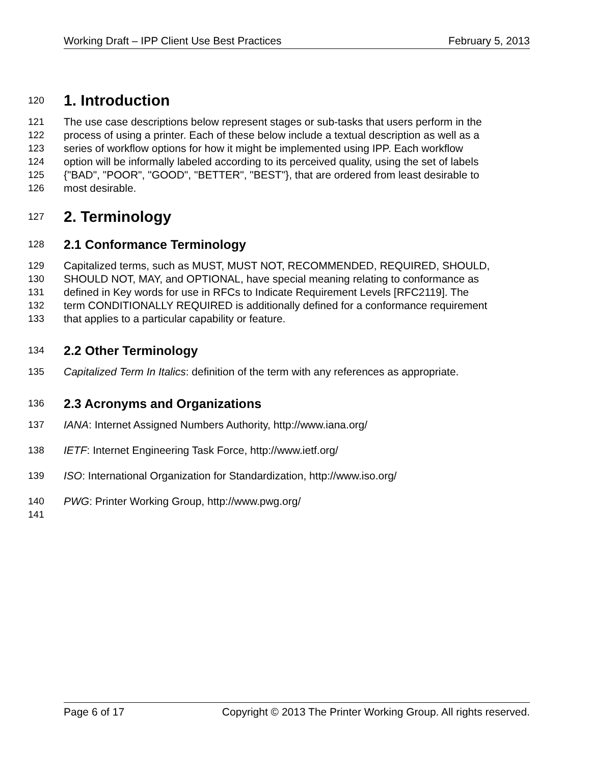Working Draft – IPP Client Use Best Practices February 5, 2013
120
1. Introduction
121 The use case descriptions below represent stages or sub-tasks that users perform in the
122 process of using a printer. Each of these below include a textual description as well as a
123 series of workflow options for how it might be implemented using IPP. Each workflow
124 option will be informally labeled according to its perceived quality, using the set of labels
125 {"BAD", "POOR", "GOOD", "BETTER", "BEST"}, that are ordered from least desirable to
126 most desirable.
127
2. Terminology
128
2.1 Conformance Terminology
129 Capitalized terms, such as MUST, MUST NOT, RECOMMENDED, REQUIRED, SHOULD,
130 SHOULD NOT, MAY, and OPTIONAL, have special meaning relating to conformance as
131 defined in Key words for use in RFCs to Indicate Requirement Levels [RFC2119]. The
132 term CONDITIONALLY REQUIRED is additionally defined for a conformance requirement
133 that applies to a particular capability or feature.
134
2.2 Other Terminology
135 Capitalized Term In Italics: definition of the term with any references as appropriate.
136
2.3 Acronyms and Organizations
137 IANA: Internet Assigned Numbers Authority, http://www.iana.org/
138 IETF: Internet Engineering Task Force, http://www.ietf.org/
139 ISO: International Organization for Standardization, http://www.iso.org/
140 PWG: Printer Working Group, http://www.pwg.org/
141
Page 6 of 17 Copyright © 2013 The Printer Working Group. All rights reserved.